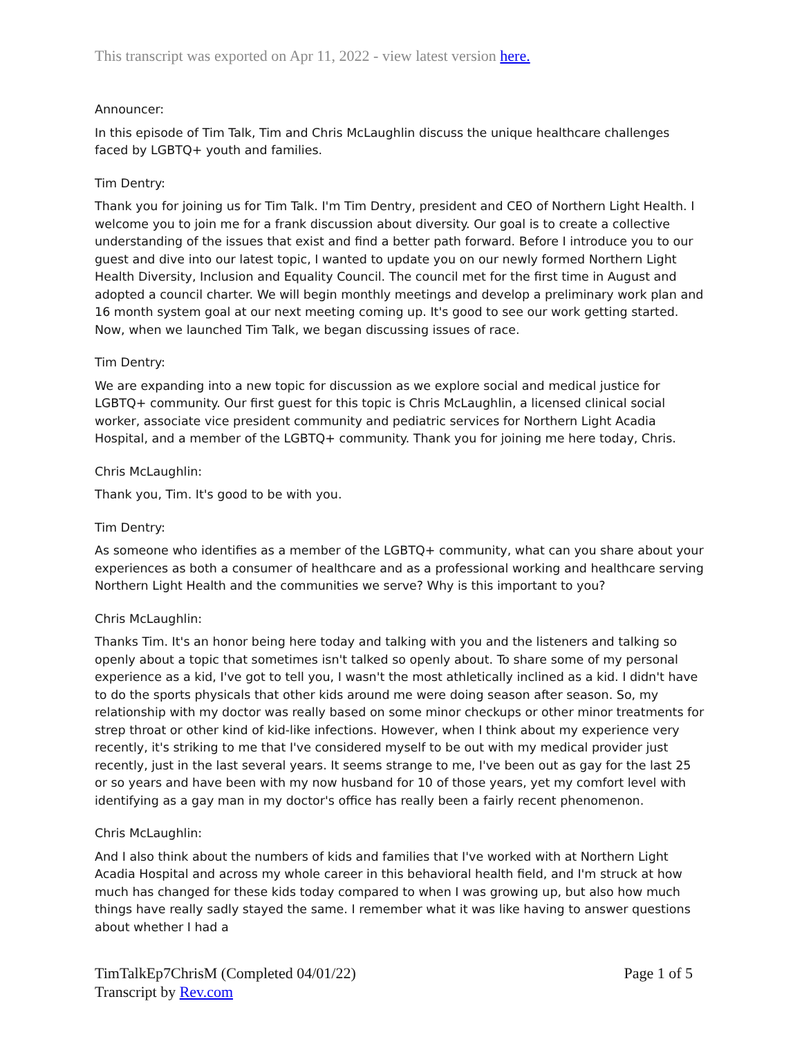This transcript was exported on Apr 11, 2022 - view latest version here.
Announcer:
In this episode of Tim Talk, Tim and Chris McLaughlin discuss the unique healthcare challenges faced by LGBTQ+ youth and families.
Tim Dentry:
Thank you for joining us for Tim Talk. I'm Tim Dentry, president and CEO of Northern Light Health. I welcome you to join me for a frank discussion about diversity. Our goal is to create a collective understanding of the issues that exist and find a better path forward. Before I introduce you to our guest and dive into our latest topic, I wanted to update you on our newly formed Northern Light Health Diversity, Inclusion and Equality Council. The council met for the first time in August and adopted a council charter. We will begin monthly meetings and develop a preliminary work plan and 16 month system goal at our next meeting coming up. It's good to see our work getting started. Now, when we launched Tim Talk, we began discussing issues of race.
Tim Dentry:
We are expanding into a new topic for discussion as we explore social and medical justice for LGBTQ+ community. Our first guest for this topic is Chris McLaughlin, a licensed clinical social worker, associate vice president community and pediatric services for Northern Light Acadia Hospital, and a member of the LGBTQ+ community. Thank you for joining me here today, Chris.
Chris McLaughlin:
Thank you, Tim. It's good to be with you.
Tim Dentry:
As someone who identifies as a member of the LGBTQ+ community, what can you share about your experiences as both a consumer of healthcare and as a professional working and healthcare serving Northern Light Health and the communities we serve? Why is this important to you?
Chris McLaughlin:
Thanks Tim. It's an honor being here today and talking with you and the listeners and talking so openly about a topic that sometimes isn't talked so openly about. To share some of my personal experience as a kid, I've got to tell you, I wasn't the most athletically inclined as a kid. I didn't have to do the sports physicals that other kids around me were doing season after season. So, my relationship with my doctor was really based on some minor checkups or other minor treatments for strep throat or other kind of kid-like infections. However, when I think about my experience very recently, it's striking to me that I've considered myself to be out with my medical provider just recently, just in the last several years. It seems strange to me, I've been out as gay for the last 25 or so years and have been with my now husband for 10 of those years, yet my comfort level with identifying as a gay man in my doctor's office has really been a fairly recent phenomenon.
Chris McLaughlin:
And I also think about the numbers of kids and families that I've worked with at Northern Light Acadia Hospital and across my whole career in this behavioral health field, and I'm struck at how much has changed for these kids today compared to when I was growing up, but also how much things have really sadly stayed the same. I remember what it was like having to answer questions about whether I had a
TimTalkEp7ChrisM (Completed 04/01/22) Page 1 of 5
Transcript by Rev.com